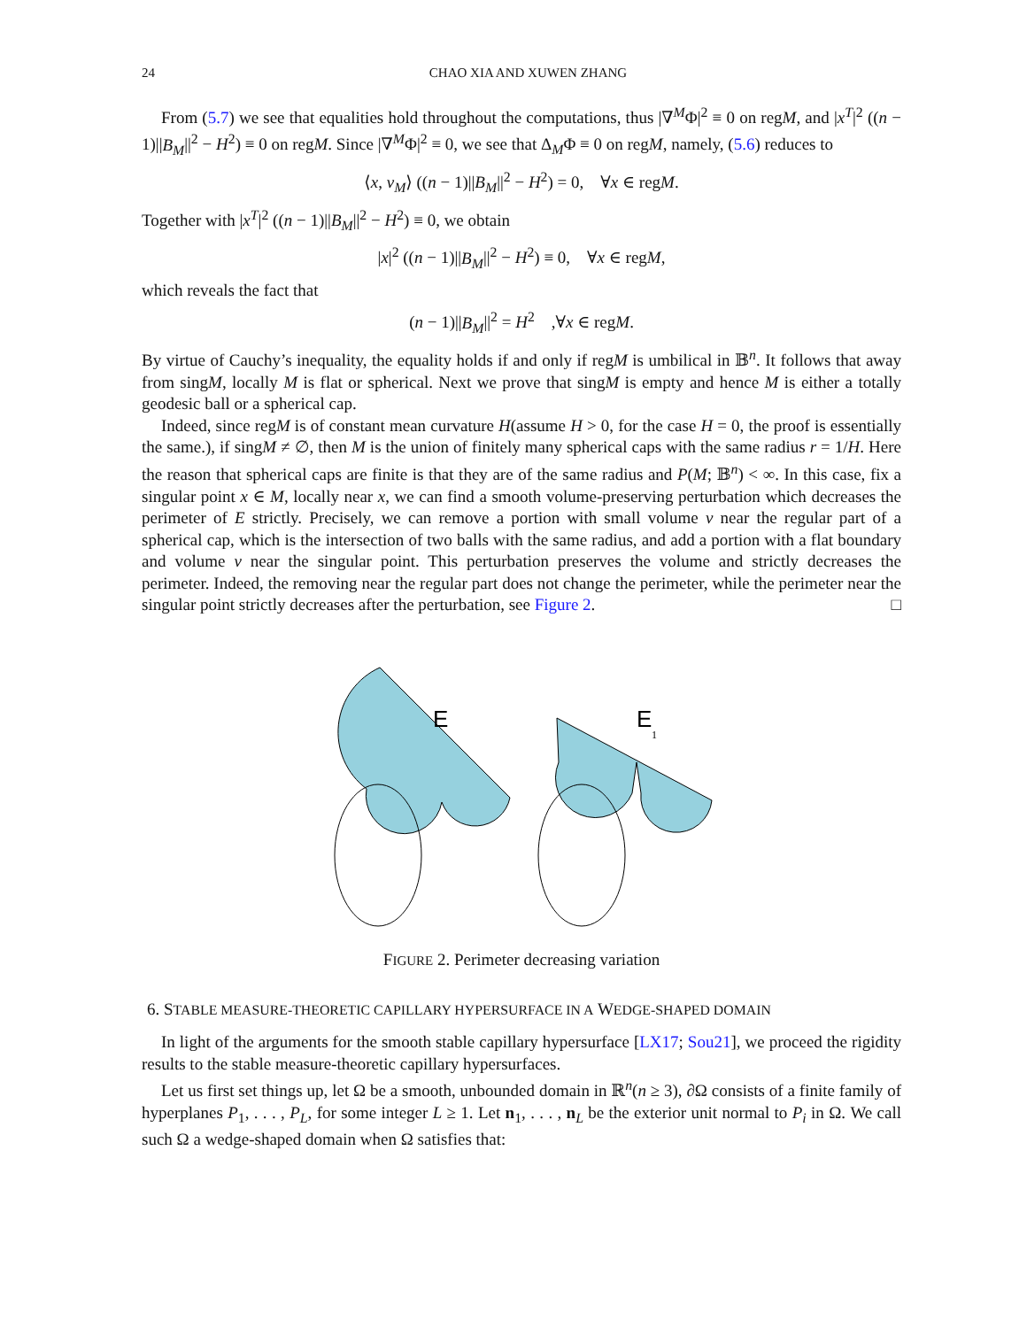24 CHAO XIA AND XUWEN ZHANG
From (5.7) we see that equalities hold throughout the computations, thus |∇<sup>M</sup>Φ|<sup>2</sup> ≡ 0 on regM, and |x<sup>T</sup>|<sup>2</sup> ((n − 1)||B<sub>M</sub>||<sup>2</sup> − H<sup>2</sup>) ≡ 0 on regM. Since |∇<sup>M</sup>Φ|<sup>2</sup> ≡ 0, we see that Δ<sub>M</sub>Φ ≡ 0 on regM, namely, (5.6) reduces to
⟨x, ν<sub>M</sub>⟩ ((n − 1)||B<sub>M</sub>||<sup>2</sup> − H<sup>2</sup>) = 0, ∀x ∈ regM.
Together with |x<sup>T</sup>|<sup>2</sup> ((n − 1)||B<sub>M</sub>||<sup>2</sup> − H<sup>2</sup>) ≡ 0, we obtain
|x|<sup>2</sup> ((n − 1)||B<sub>M</sub>||<sup>2</sup> − H<sup>2</sup>) ≡ 0, ∀x ∈ regM,
which reveals the fact that
(n − 1)||B<sub>M</sub>||<sup>2</sup> = H<sup>2</sup> ,∀x ∈ regM.
By virtue of Cauchy’s inequality, the equality holds if and only if regM is umbilical in 𝔹<sup>n</sup>. It follows that away from singM, locally M is flat or spherical. Next we prove that singM is empty and hence M is either a totally geodesic ball or a spherical cap.
Indeed, since regM is of constant mean curvature H(assume H > 0, for the case H = 0, the proof is essentially the same.), if singM ≠ ∅, then M is the union of finitely many spherical caps with the same radius r = 1/H. Here the reason that spherical caps are finite is that they are of the same radius and P(M; 𝔹<sup>n</sup>) < ∞. In this case, fix a singular point x ∈ M, locally near x, we can find a smooth volume-preserving perturbation which decreases the perimeter of E strictly. Precisely, we can remove a portion with small volume v near the regular part of a spherical cap, which is the intersection of two balls with the same radius, and add a portion with a flat boundary and volume v near the singular point. This perturbation preserves the volume and strictly decreases the perimeter. Indeed, the removing near the regular part does not change the perimeter, while the perimeter near the singular point strictly decreases after the perturbation, see Figure 2. □
E
E
1
FIGURE 2. Perimeter decreasing variation
6. STABLE MEASURE-THEORETIC CAPILLARY HYPERSURFACE IN A WEDGE-SHAPED DOMAIN
In light of the arguments for the smooth stable capillary hypersurface [LX17; Sou21], we proceed the rigidity results to the stable measure-theoretic capillary hypersurfaces.
Let us first set things up, let Ω be a smooth, unbounded domain in ℝ<sup>n</sup>(n ≥ 3), ∂Ω consists of a finite family of hyperplanes P<sub>1</sub>, . . . , P<sub>L</sub>, for some integer L ≥ 1. Let n<sub>1</sub>, . . . , n<sub>L</sub> be the exterior unit normal to P<sub>i</sub> in Ω. We call such Ω a wedge-shaped domain when Ω satisfies that: